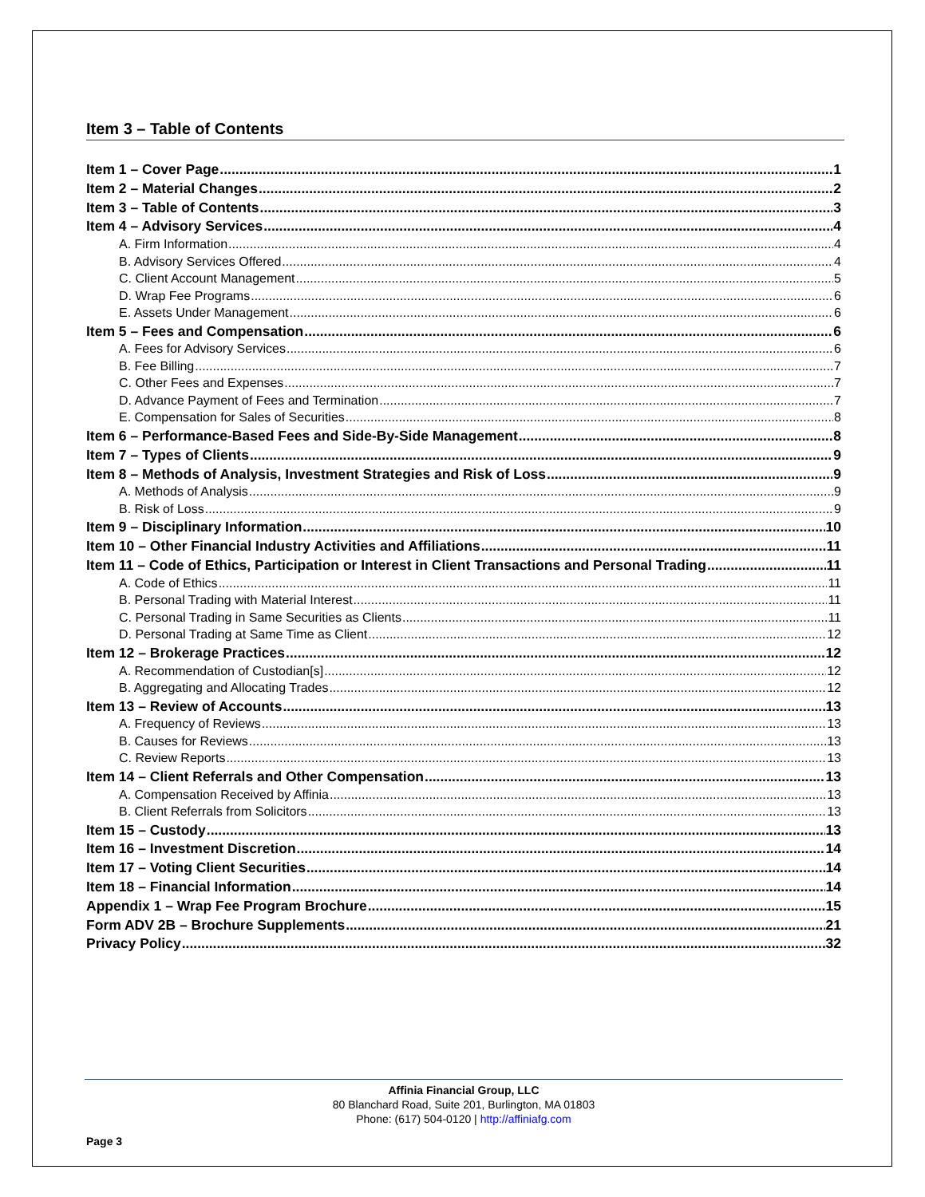Item 3 – Table of Contents
Item 1 – Cover Page 1
Item 2 – Material Changes 2
Item 3 – Table of Contents 3
Item 4 – Advisory Services 4
A. Firm Information 4
B. Advisory Services Offered 4
C. Client Account Management 5
D. Wrap Fee Programs 6
E. Assets Under Management 6
Item 5 – Fees and Compensation 6
A. Fees for Advisory Services 6
B. Fee Billing 7
C. Other Fees and Expenses 7
D. Advance Payment of Fees and Termination 7
E. Compensation for Sales of Securities 8
Item 6 – Performance-Based Fees and Side-By-Side Management 8
Item 7 – Types of Clients 9
Item 8 – Methods of Analysis, Investment Strategies and Risk of Loss 9
A. Methods of Analysis 9
B. Risk of Loss 9
Item 9 – Disciplinary Information 10
Item 10 – Other Financial Industry Activities and Affiliations 11
Item 11 – Code of Ethics, Participation or Interest in Client Transactions and Personal Trading 11
A. Code of Ethics 11
B. Personal Trading with Material Interest 11
C. Personal Trading in Same Securities as Clients 11
D. Personal Trading at Same Time as Client 12
Item 12 – Brokerage Practices 12
A. Recommendation of Custodian[s] 12
B. Aggregating and Allocating Trades 12
Item 13 – Review of Accounts 13
A. Frequency of Reviews 13
B. Causes for Reviews 13
C. Review Reports 13
Item 14 – Client Referrals and Other Compensation 13
A. Compensation Received by Affinia 13
B. Client Referrals from Solicitors 13
Item 15 – Custody 13
Item 16 – Investment Discretion 14
Item 17 – Voting Client Securities 14
Item 18 – Financial Information 14
Appendix 1 – Wrap Fee Program Brochure 15
Form ADV 2B – Brochure Supplements 21
Privacy Policy 32
Affinia Financial Group, LLC
80 Blanchard Road, Suite 201, Burlington, MA 01803
Phone: (617) 504-0120 | http://affiniafg.com
Page 3